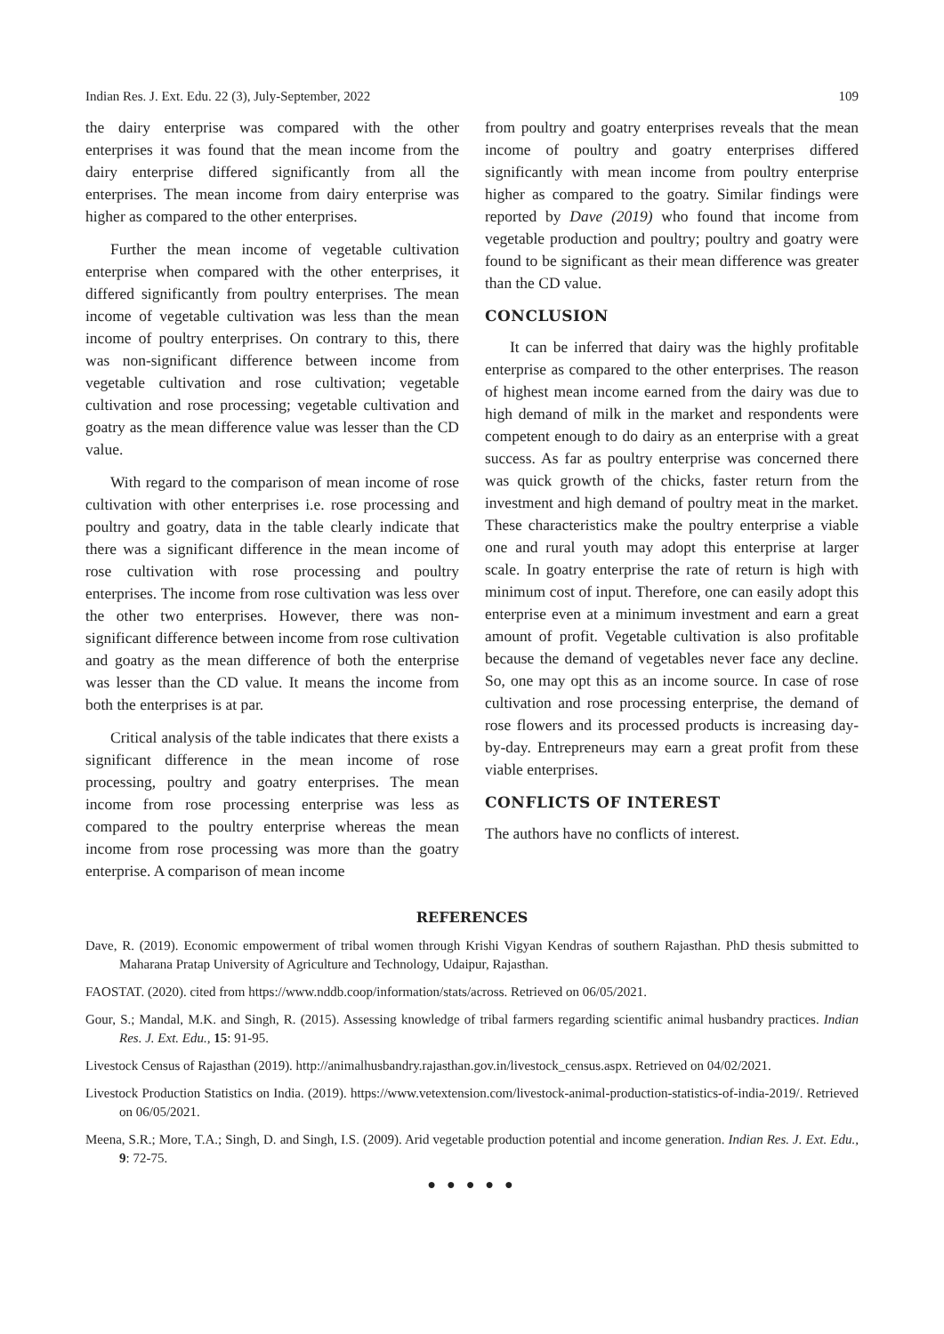Indian Res. J. Ext. Edu. 22 (3), July-September, 2022 109
the dairy enterprise was compared with the other enterprises it was found that the mean income from the dairy enterprise differed significantly from all the enterprises. The mean income from dairy enterprise was higher as compared to the other enterprises.
Further the mean income of vegetable cultivation enterprise when compared with the other enterprises, it differed significantly from poultry enterprises. The mean income of vegetable cultivation was less than the mean income of poultry enterprises. On contrary to this, there was non-significant difference between income from vegetable cultivation and rose cultivation; vegetable cultivation and rose processing; vegetable cultivation and goatry as the mean difference value was lesser than the CD value.
With regard to the comparison of mean income of rose cultivation with other enterprises i.e. rose processing and poultry and goatry, data in the table clearly indicate that there was a significant difference in the mean income of rose cultivation with rose processing and poultry enterprises. The income from rose cultivation was less over the other two enterprises. However, there was non-significant difference between income from rose cultivation and goatry as the mean difference of both the enterprise was lesser than the CD value. It means the income from both the enterprises is at par.
Critical analysis of the table indicates that there exists a significant difference in the mean income of rose processing, poultry and goatry enterprises. The mean income from rose processing enterprise was less as compared to the poultry enterprise whereas the mean income from rose processing was more than the goatry enterprise. A comparison of mean income
from poultry and goatry enterprises reveals that the mean income of poultry and goatry enterprises differed significantly with mean income from poultry enterprise higher as compared to the goatry. Similar findings were reported by Dave (2019) who found that income from vegetable production and poultry; poultry and goatry were found to be significant as their mean difference was greater than the CD value.
CONCLUSION
It can be inferred that dairy was the highly profitable enterprise as compared to the other enterprises. The reason of highest mean income earned from the dairy was due to high demand of milk in the market and respondents were competent enough to do dairy as an enterprise with a great success. As far as poultry enterprise was concerned there was quick growth of the chicks, faster return from the investment and high demand of poultry meat in the market. These characteristics make the poultry enterprise a viable one and rural youth may adopt this enterprise at larger scale. In goatry enterprise the rate of return is high with minimum cost of input. Therefore, one can easily adopt this enterprise even at a minimum investment and earn a great amount of profit. Vegetable cultivation is also profitable because the demand of vegetables never face any decline. So, one may opt this as an income source. In case of rose cultivation and rose processing enterprise, the demand of rose flowers and its processed products is increasing day-by-day. Entrepreneurs may earn a great profit from these viable enterprises.
CONFLICTS OF INTEREST
The authors have no conflicts of interest.
REFERENCES
Dave, R. (2019). Economic empowerment of tribal women through Krishi Vigyan Kendras of southern Rajasthan. PhD thesis submitted to Maharana Pratap University of Agriculture and Technology, Udaipur, Rajasthan.
FAOSTAT. (2020). cited from https://www.nddb.coop/information/stats/across. Retrieved on 06/05/2021.
Gour, S.; Mandal, M.K. and Singh, R. (2015). Assessing knowledge of tribal farmers regarding scientific animal husbandry practices. Indian Res. J. Ext. Edu., 15: 91-95.
Livestock Census of Rajasthan (2019). http://animalhusbandry.rajasthan.gov.in/livestock_census.aspx. Retrieved on 04/02/2021.
Livestock Production Statistics on India. (2019). https://www.vetextension.com/livestock-animal-production-statistics-of-india-2019/. Retrieved on 06/05/2021.
Meena, S.R.; More, T.A.; Singh, D. and Singh, I.S. (2009). Arid vegetable production potential and income generation. Indian Res. J. Ext. Edu., 9: 72-75.
● ● ● ● ●